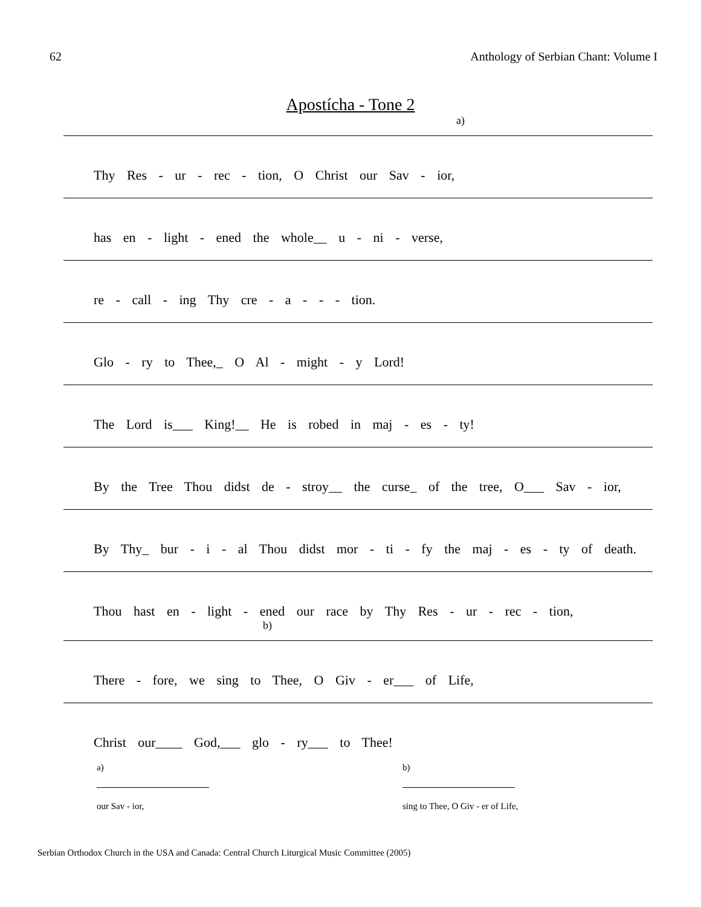62 Anthology of Serbian Chant: Volume I
Apostícha - Tone 2
a)
Thy Res - ur - rec - tion, O Christ our Sav - ior,
has en - light - ened the whole__ u - ni - verse,
re - call - ing Thy cre - a - - - tion.
Glo - ry to Thee,_ O Al - might - y Lord!
The Lord is___ King!__ He is robed in maj - es - ty!
By the Tree Thou didst de - stroy__ the curse_ of the tree, O___ Sav - ior,
By Thy_ bur - i - al Thou didst mor - ti - fy the maj - es - ty of death.
Thou hast en - light - ened our race by Thy Res - ur - rec - tion,
b)
There - fore, we sing to Thee, O Giv - er___ of Life,
Christ our____ God,___ glo - ry___ to Thee!
a)
our Sav - ior,
b)
sing to Thee, O Giv - er of Life,
Serbian Orthodox Church in the USA and Canada: Central Church Liturgical Music Committee (2005)